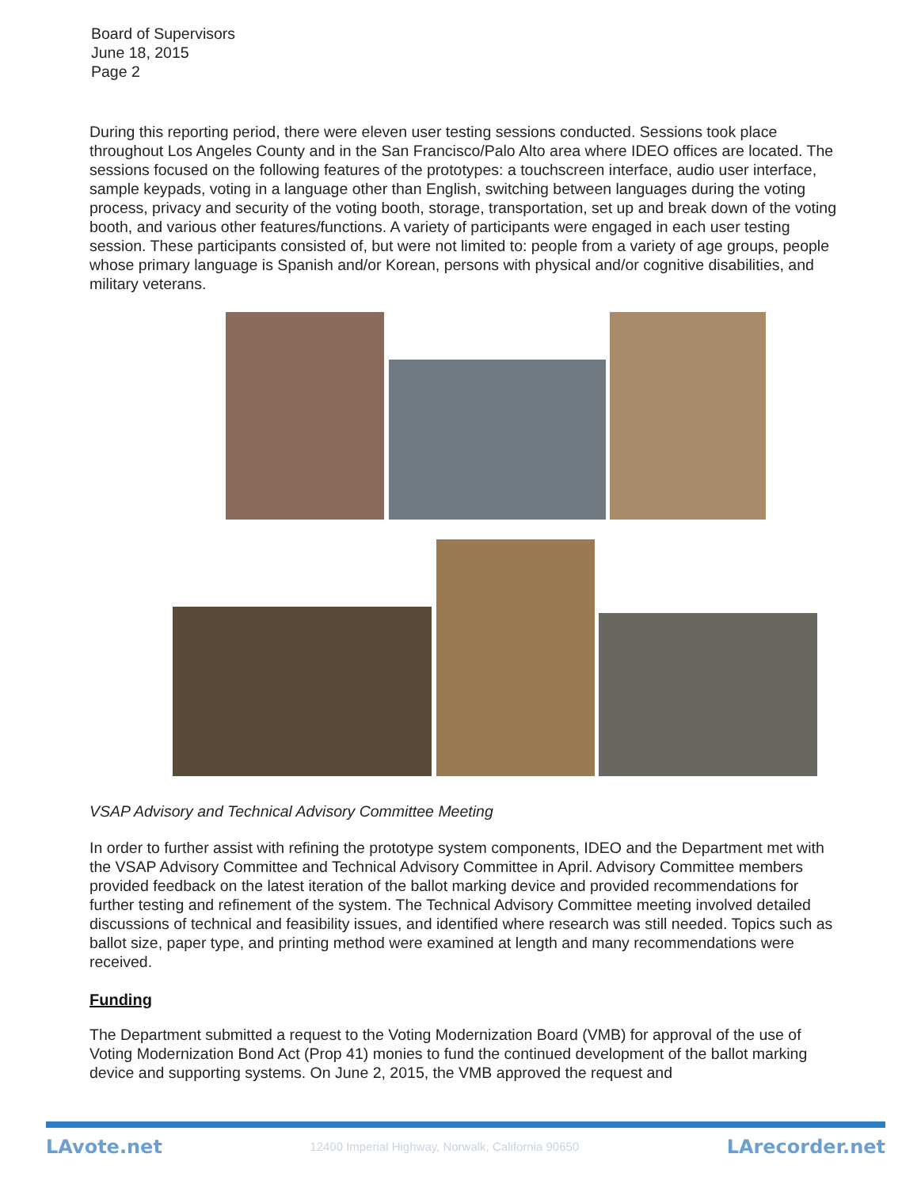Board of Supervisors
June 18, 2015
Page 2
During this reporting period, there were eleven user testing sessions conducted. Sessions took place throughout Los Angeles County and in the San Francisco/Palo Alto area where IDEO offices are located. The sessions focused on the following features of the prototypes: a touchscreen interface, audio user interface, sample keypads, voting in a language other than English, switching between languages during the voting process, privacy and security of the voting booth, storage, transportation, set up and break down of the voting booth, and various other features/functions. A variety of participants were engaged in each user testing session. These participants consisted of, but were not limited to: people from a variety of age groups, people whose primary language is Spanish and/or Korean, persons with physical and/or cognitive disabilities, and military veterans.
VSAP Advisory and Technical Advisory Committee Meeting
In order to further assist with refining the prototype system components, IDEO and the Department met with the VSAP Advisory Committee and Technical Advisory Committee in April. Advisory Committee members provided feedback on the latest iteration of the ballot marking device and provided recommendations for further testing and refinement of the system. The Technical Advisory Committee meeting involved detailed discussions of technical and feasibility issues, and identified where research was still needed. Topics such as ballot size, paper type, and printing method were examined at length and many recommendations were received.
Funding
The Department submitted a request to the Voting Modernization Board (VMB) for approval of the use of Voting Modernization Bond Act (Prop 41) monies to fund the continued development of the ballot marking device and supporting systems. On June 2, 2015, the VMB approved the request and
LAvote.net 12400 Imperial Highway, Norwalk, California 90650 LArecorder.net